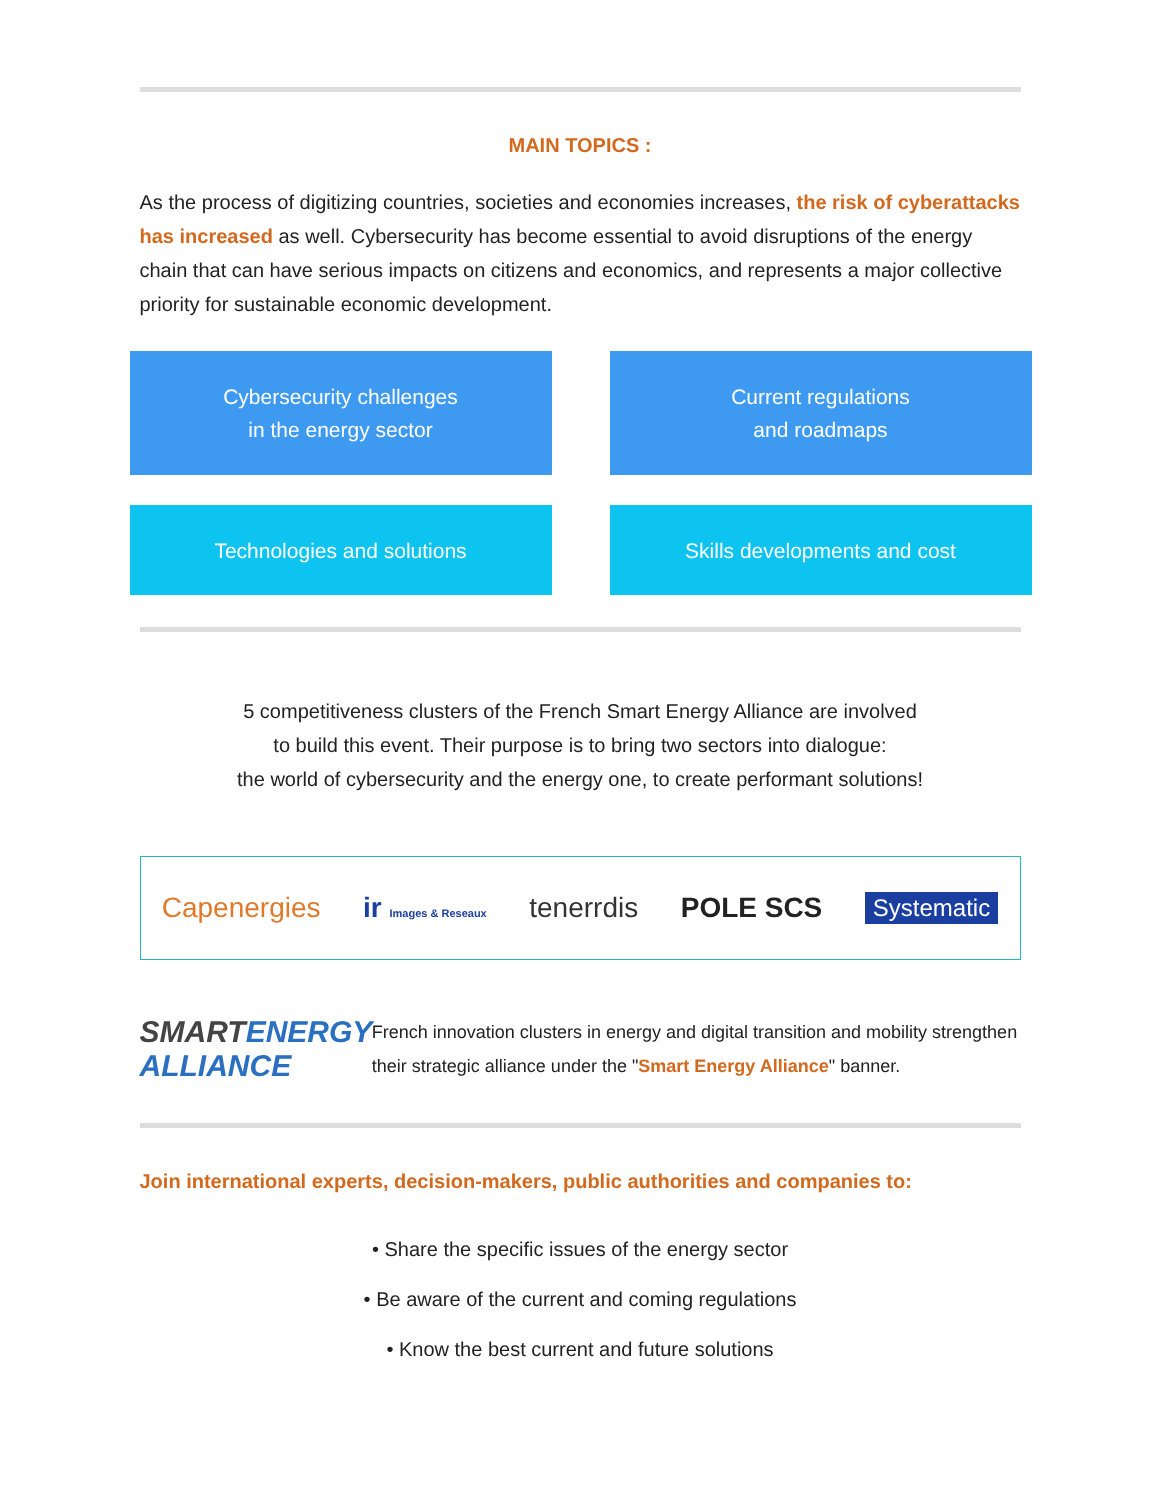MAIN TOPICS :
As the process of digitizing countries, societies and economies increases, the risk of cyberattacks has increased as well. Cybersecurity has become essential to avoid disruptions of the energy chain that can have serious impacts on citizens and economics, and represents a major collective priority for sustainable economic development.
Cybersecurity challenges
in the energy sector
Current regulations
and roadmaps
Technologies and solutions
Skills developments and cost
5 competitiveness clusters of the French Smart Energy Alliance are involved
to build this event. Their purpose is to bring two sectors into dialogue:
the world of cybersecurity and the energy one, to create performant solutions!
Capenergies ir Images & Reseaux tenerrdis POLE SCS Systematic
SMARTENERGY ALLIANCE
French innovation clusters in energy and digital transition and mobility strengthen their strategic alliance under the "Smart Energy Alliance" banner.
Join international experts, decision-makers, public authorities and companies to:
• Share the specific issues of the energy sector
• Be aware of the current and coming regulations
• Know the best current and future solutions